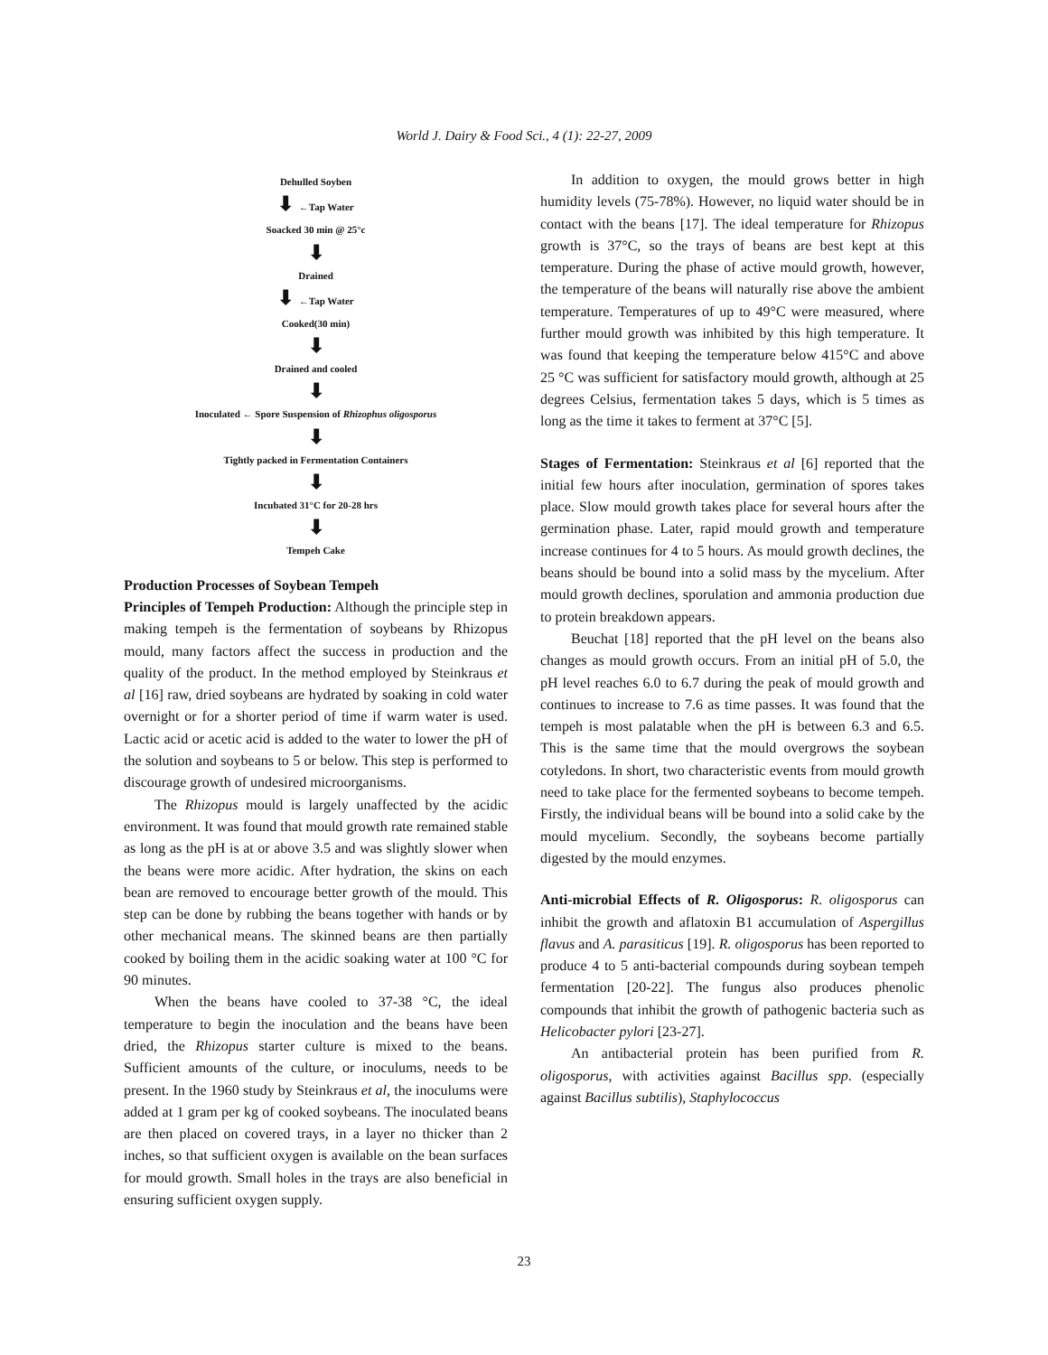World J. Dairy & Food Sci., 4 (1): 22-27, 2009
Dehulled Soyben
⬇ ←Tap Water
Soacked 30 min @ 25°c
⬇
Drained
⬇ ←Tap Water
Cooked(30 min)
⬇
Drained and cooled
⬇
Inoculated ← Spore Suspension of Rhizophus oligosporus
⬇
Tightly packed in Fermentation Containers
⬇
Incubated 31°C for 20-28 hrs
⬇
Tempeh Cake
Production Processes of Soybean Tempeh
Principles of Tempeh Production: Although the principle step in making tempeh is the fermentation of soybeans by Rhizopus mould, many factors affect the success in production and the quality of the product. In the method employed by Steinkraus et al [16] raw, dried soybeans are hydrated by soaking in cold water overnight or for a shorter period of time if warm water is used. Lactic acid or acetic acid is added to the water to lower the pH of the solution and soybeans to 5 or below. This step is performed to discourage growth of undesired microorganisms.
The Rhizopus mould is largely unaffected by the acidic environment. It was found that mould growth rate remained stable as long as the pH is at or above 3.5 and was slightly slower when the beans were more acidic. After hydration, the skins on each bean are removed to encourage better growth of the mould. This step can be done by rubbing the beans together with hands or by other mechanical means. The skinned beans are then partially cooked by boiling them in the acidic soaking water at 100 °C for 90 minutes.
When the beans have cooled to 37-38 °C, the ideal temperature to begin the inoculation and the beans have been dried, the Rhizopus starter culture is mixed to the beans. Sufficient amounts of the culture, or inoculums, needs to be present. In the 1960 study by Steinkraus et al, the inoculums were added at 1 gram per kg of cooked soybeans. The inoculated beans are then placed on covered trays, in a layer no thicker than 2 inches, so that sufficient oxygen is available on the bean surfaces for mould growth. Small holes in the trays are also beneficial in ensuring sufficient oxygen supply.
In addition to oxygen, the mould grows better in high humidity levels (75-78%). However, no liquid water should be in contact with the beans [17]. The ideal temperature for Rhizopus growth is 37°C, so the trays of beans are best kept at this temperature. During the phase of active mould growth, however, the temperature of the beans will naturally rise above the ambient temperature. Temperatures of up to 49°C were measured, where further mould growth was inhibited by this high temperature. It was found that keeping the temperature below 415°C and above 25 °C was sufficient for satisfactory mould growth, although at 25 degrees Celsius, fermentation takes 5 days, which is 5 times as long as the time it takes to ferment at 37°C [5].
Stages of Fermentation: Steinkraus et al [6] reported that the initial few hours after inoculation, germination of spores takes place. Slow mould growth takes place for several hours after the germination phase. Later, rapid mould growth and temperature increase continues for 4 to 5 hours. As mould growth declines, the beans should be bound into a solid mass by the mycelium. After mould growth declines, sporulation and ammonia production due to protein breakdown appears.
Beuchat [18] reported that the pH level on the beans also changes as mould growth occurs. From an initial pH of 5.0, the pH level reaches 6.0 to 6.7 during the peak of mould growth and continues to increase to 7.6 as time passes. It was found that the tempeh is most palatable when the pH is between 6.3 and 6.5. This is the same time that the mould overgrows the soybean cotyledons. In short, two characteristic events from mould growth need to take place for the fermented soybeans to become tempeh. Firstly, the individual beans will be bound into a solid cake by the mould mycelium. Secondly, the soybeans become partially digested by the mould enzymes.
Anti-microbial Effects of R. Oligosporus: R. oligosporus can inhibit the growth and aflatoxin B1 accumulation of Aspergillus flavus and A. parasiticus [19]. R. oligosporus has been reported to produce 4 to 5 anti-bacterial compounds during soybean tempeh fermentation [20-22]. The fungus also produces phenolic compounds that inhibit the growth of pathogenic bacteria such as Helicobacter pylori [23-27].
An antibacterial protein has been purified from R. oligosporus, with activities against Bacillus spp. (especially against Bacillus subtilis), Staphylococcus
23